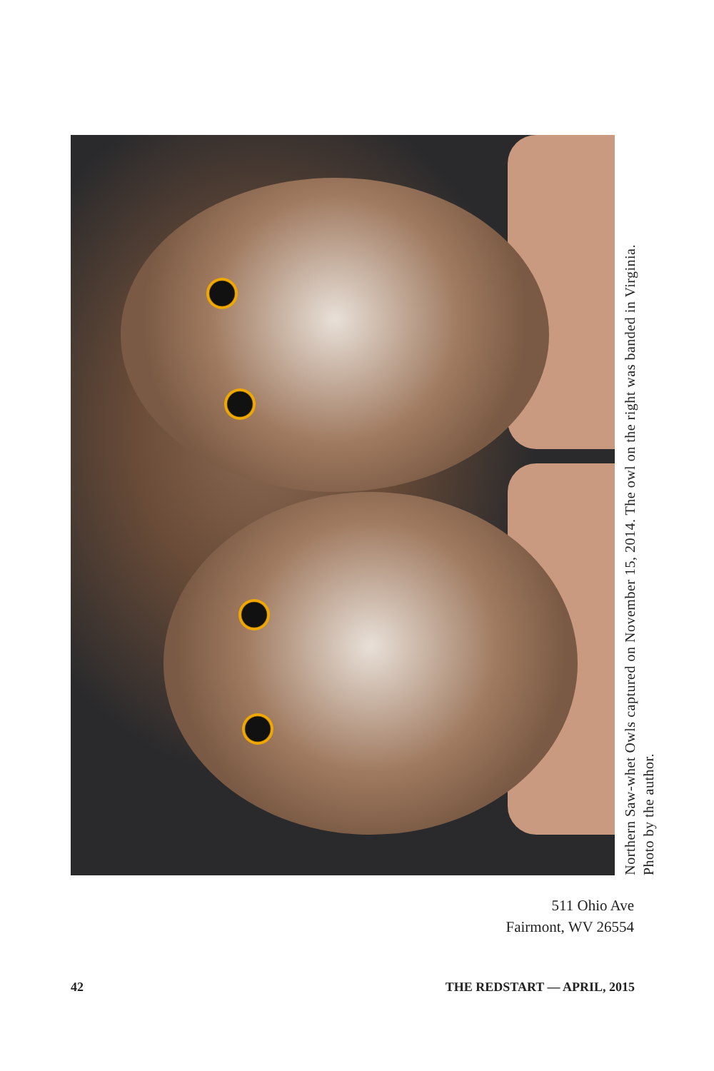Northern Saw-whet Owls captured on November 15, 2014. The owl on the right was banded in Virginia.
Photo by the author.
511 Ohio Ave
Fairmont, WV 26554
42 THE REDSTART — APRIL, 2015